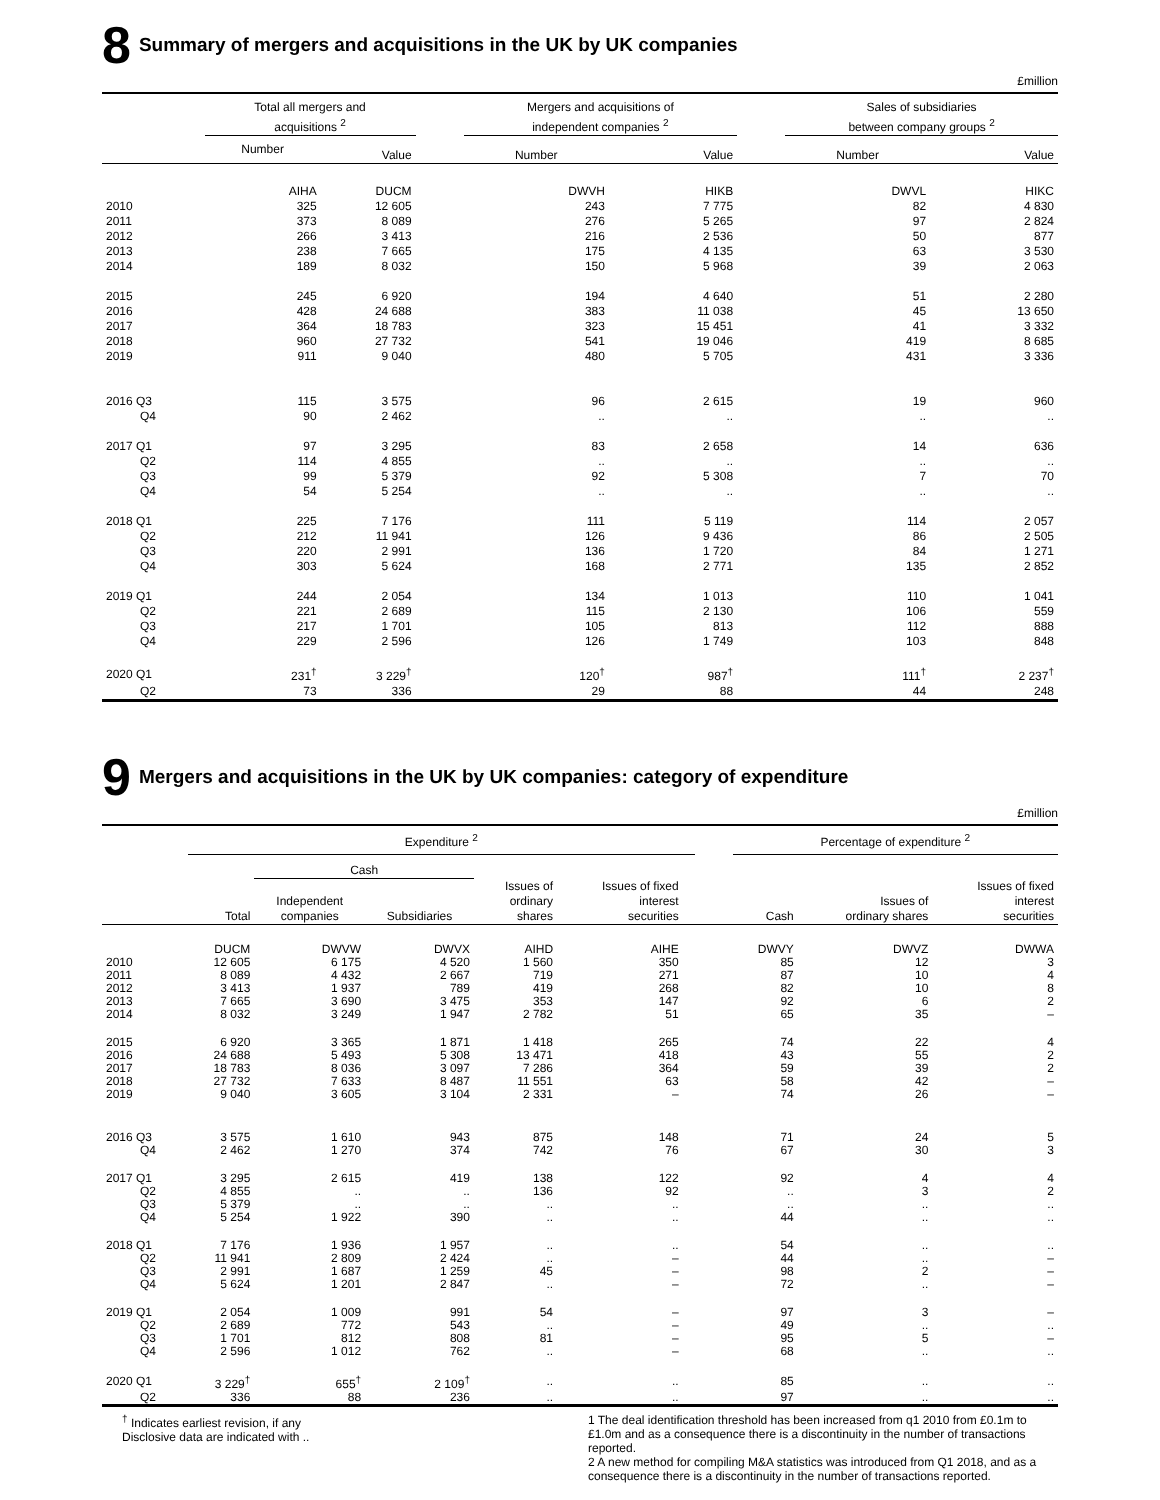8 Summary of mergers and acquisitions in the UK by UK companies
£million
| | Total all mergers and acquisitions <sup>2</sup> | | | Mergers and acquisitions of independent companies <sup>2</sup> | | | Sales of subsidiaries between company groups <sup>2</sup> | |
| --- | --- | --- | --- | --- | --- | --- | --- | --- |
| | Number | Value | | Number | Value | | Number | Value |
| | AIHA | DUCM | | DWVH | HIKB | | DWVL | HIKC |
| 2010 | 325 | 12 605 | | 243 | 7 775 | | 82 | 4 830 |
| 2011 | 373 | 8 089 | | 276 | 5 265 | | 97 | 2 824 |
| 2012 | 266 | 3 413 | | 216 | 2 536 | | 50 | 877 |
| 2013 | 238 | 7 665 | | 175 | 4 135 | | 63 | 3 530 |
| 2014 | 189 | 8 032 | | 150 | 5 968 | | 39 | 2 063 |
| 2015 | 245 | 6 920 | | 194 | 4 640 | | 51 | 2 280 |
| 2016 | 428 | 24 688 | | 383 | 11 038 | | 45 | 13 650 |
| 2017 | 364 | 18 783 | | 323 | 15 451 | | 41 | 3 332 |
| 2018 | 960 | 27 732 | | 541 | 19 046 | | 419 | 8 685 |
| 2019 | 911 | 9 040 | | 480 | 5 705 | | 431 | 3 336 |
| 2016 Q3 | 115 | 3 575 | | 96 | 2 615 | | 19 | 960 |
| Q4 | 90 | 2 462 | | .. | .. | | .. | .. |
| 2017 Q1 | 97 | 3 295 | | 83 | 2 658 | | 14 | 636 |
| Q2 | 114 | 4 855 | | .. | .. | | .. | .. |
| Q3 | 99 | 5 379 | | 92 | 5 308 | | 7 | 70 |
| Q4 | 54 | 5 254 | | .. | .. | | .. | .. |
| 2018 Q1 | 225 | 7 176 | | 111 | 5 119 | | 114 | 2 057 |
| Q2 | 212 | 11 941 | | 126 | 9 436 | | 86 | 2 505 |
| Q3 | 220 | 2 991 | | 136 | 1 720 | | 84 | 1 271 |
| Q4 | 303 | 5 624 | | 168 | 2 771 | | 135 | 2 852 |
| 2019 Q1 | 244 | 2 054 | | 134 | 1 013 | | 110 | 1 041 |
| Q2 | 221 | 2 689 | | 115 | 2 130 | | 106 | 559 |
| Q3 | 217 | 1 701 | | 105 | 813 | | 112 | 888 |
| Q4 | 229 | 2 596 | | 126 | 1 749 | | 103 | 848 |
| 2020 Q1 | 231<sup>†</sup> | 3 229<sup>†</sup> | | 120<sup>†</sup> | 987<sup>†</sup> | | 111<sup>†</sup> | 2 237<sup>†</sup> |
| Q2 | 73 | 336 | | 29 | 88 | | 44 | 248 |
9 Mergers and acquisitions in the UK by UK companies: category of expenditure
£million
| | Expenditure <sup>2</sup> | | | | | | | Percentage of expenditure <sup>2</sup> | | |
| --- | --- | --- | --- | --- | --- | --- | --- | --- | --- | --- |
| | | Cash | | | | | | | | |
| | Total | Independent companies | Subsidiaries | Issues of ordinary shares | Issues of fixed interest securities | | | Cash | Issues of ordinary shares | Issues of fixed interest securities |
| | DUCM | DWVW | DWVX | AIHD | AIHE | | | DWVY | DWVZ | DWWA |
| 2010 | 12 605 | 6 175 | 4 520 | 1 560 | 350 | | | 85 | 12 | 3 |
| 2011 | 8 089 | 4 432 | 2 667 | 719 | 271 | | | 87 | 10 | 4 |
| 2012 | 3 413 | 1 937 | 789 | 419 | 268 | | | 82 | 10 | 8 |
| 2013 | 7 665 | 3 690 | 3 475 | 353 | 147 | | | 92 | 6 | 2 |
| 2014 | 8 032 | 3 249 | 1 947 | 2 782 | 51 | | | 65 | 35 | – |
| 2015 | 6 920 | 3 365 | 1 871 | 1 418 | 265 | | | 74 | 22 | 4 |
| 2016 | 24 688 | 5 493 | 5 308 | 13 471 | 418 | | | 43 | 55 | 2 |
| 2017 | 18 783 | 8 036 | 3 097 | 7 286 | 364 | | | 59 | 39 | 2 |
| 2018 | 27 732 | 7 633 | 8 487 | 11 551 | 63 | | | 58 | 42 | – |
| 2019 | 9 040 | 3 605 | 3 104 | 2 331 | – | | | 74 | 26 | – |
| 2016 Q3 | 3 575 | 1 610 | 943 | 875 | 148 | | | 71 | 24 | 5 |
| Q4 | 2 462 | 1 270 | 374 | 742 | 76 | | | 67 | 30 | 3 |
| 2017 Q1 | 3 295 | 2 615 | 419 | 138 | 122 | | | 92 | 4 | 4 |
| Q2 | 4 855 | .. | .. | 136 | 92 | | | .. | 3 | 2 |
| Q3 | 5 379 | .. | .. | .. | .. | | | .. | .. | .. |
| Q4 | 5 254 | 1 922 | 390 | .. | .. | | | 44 | .. | .. |
| 2018 Q1 | 7 176 | 1 936 | 1 957 | .. | .. | | | 54 | .. | .. |
| Q2 | 11 941 | 2 809 | 2 424 | .. | – | | | 44 | .. | – |
| Q3 | 2 991 | 1 687 | 1 259 | 45 | – | | | 98 | 2 | – |
| Q4 | 5 624 | 1 201 | 2 847 | .. | – | | | 72 | .. | – |
| 2019 Q1 | 2 054 | 1 009 | 991 | 54 | – | | | 97 | 3 | – |
| Q2 | 2 689 | 772 | 543 | .. | – | | | 49 | .. | .. |
| Q3 | 1 701 | 812 | 808 | 81 | – | | | 95 | 5 | – |
| Q4 | 2 596 | 1 012 | 762 | .. | – | | | 68 | .. | .. |
| 2020 Q1 | 3 229<sup>†</sup> | 655<sup>†</sup> | 2 109<sup>†</sup> | .. | .. | | | 85 | .. | .. |
| Q2 | 336 | 88 | 236 | .. | .. | | | 97 | .. | .. |
<sup>†</sup> Indicates earliest revision, if any
Disclosive data are indicated with ..
1 The deal identification threshold has been increased from q1 2010 from £0.1m to £1.0m and as a consequence there is a discontinuity in the number of transactions reported.
2 A new method for compiling M&A statistics was introduced from Q1 2018, and as a consequence there is a discontinuity in the number of transactions reported.